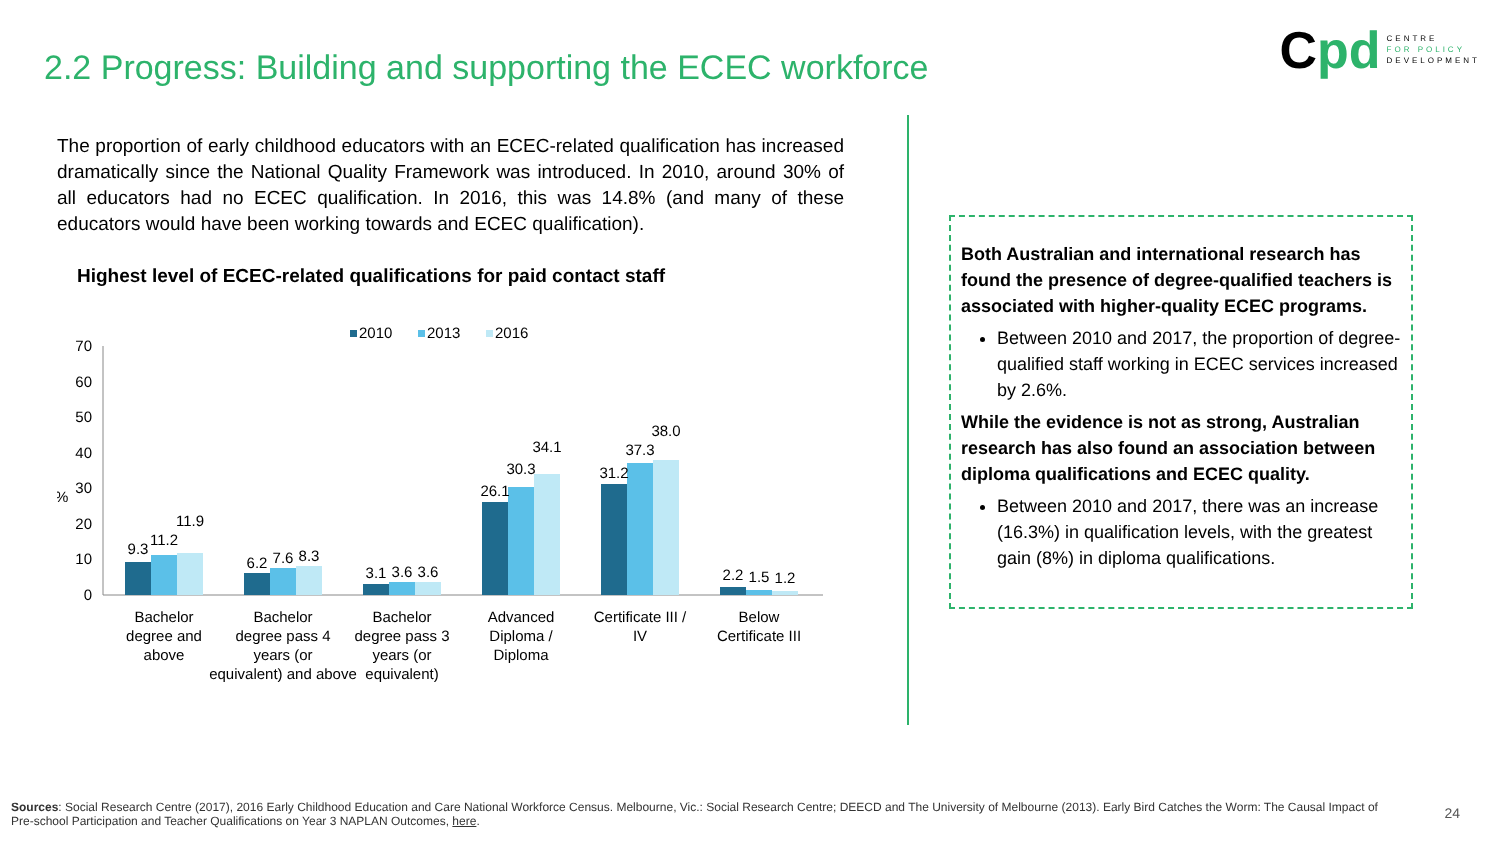2.2 Progress: Building and supporting the ECEC workforce
Cpd
CENTRE
FOR POLICY
DEVELOPMENT
The proportion of early childhood educators with an ECEC-related qualification has increased dramatically since the National Quality Framework was introduced. In 2010, around 30% of all educators had no ECEC qualification. In 2016, this was 14.8% (and many of these educators would have been working towards and ECEC qualification).
Highest level of ECEC-related qualifications for paid contact staff
2010
2013
2016
%
70
60
50
40
30
20
10
0
9.3
11.2
11.9
6.2
7.6
8.3
3.1
3.6
3.6
26.1
30.3
34.1
31.2
37.3
38.0
2.2
1.5
1.2
Bachelor
degree and
above
Bachelor
degree pass 4
years (or
equivalent) and above
Bachelor
degree pass 3
years (or
equivalent)
Advanced
Diploma /
Diploma
Certificate III /
IV
Below
Certificate III
Both Australian and international research has found the presence of degree-qualified teachers is associated with higher-quality ECEC programs.
Between 2010 and 2017, the proportion of degree-qualified staff working in ECEC services increased by 2.6%.
While the evidence is not as strong, Australian research has also found an association between diploma qualifications and ECEC quality.
Between 2010 and 2017, there was an increase (16.3%) in qualification levels, with the greatest gain (8%) in diploma qualifications.
Sources: Social Research Centre (2017), 2016 Early Childhood Education and Care National Workforce Census. Melbourne, Vic.: Social Research Centre; DEECD and The University of Melbourne (2013). Early Bird Catches the Worm: The Causal Impact of Pre-school Participation and Teacher Qualifications on Year 3 NAPLAN Outcomes, here.
24